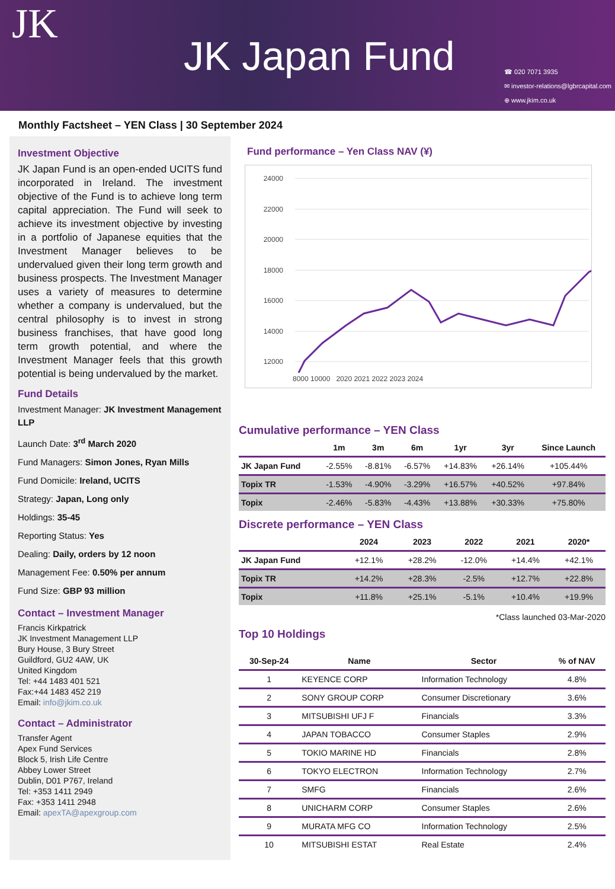JK JK Japan Fund
☎ 020 7071 3935
✉ investor-relations@lgbrcapital.com
⊕ www.jkim.co.uk
Monthly Factsheet – YEN Class | 30 September 2024
Investment Objective
JK Japan Fund is an open-ended UCITS fund incorporated in Ireland. The investment objective of the Fund is to achieve long term capital appreciation. The Fund will seek to achieve its investment objective by investing in a portfolio of Japanese equities that the Investment Manager believes to be undervalued given their long term growth and business prospects. The Investment Manager uses a variety of measures to determine whether a company is undervalued, but the central philosophy is to invest in strong business franchises, that have good long term growth potential, and where the Investment Manager feels that this growth potential is being undervalued by the market.
Fund Details
Investment Manager: JK Investment Management LLP
Launch Date: 3<sup>rd</sup> March 2020
Fund Managers: Simon Jones, Ryan Mills
Fund Domicile: Ireland, UCITS
Strategy: Japan, Long only
Holdings: 35-45
Reporting Status: Yes
Dealing: Daily, orders by 12 noon
Management Fee: 0.50% per annum
Fund Size: GBP 93 million
Contact – Investment Manager
Francis Kirkpatrick
JK Investment Management LLP
Bury House, 3 Bury Street
Guildford, GU2 4AW, UK
United Kingdom
Tel: +44 1483 401 521
Fax:+44 1483 452 219
Email: info@jkim.co.uk
Contact – Administrator
Transfer Agent
Apex Fund Services
Block 5, Irish Life Centre
Abbey Lower Street
Dublin, D01 P767, Ireland
Tel: +353 1411 2949
Fax: +353 1411 2948
Email: apexTA@apexgroup.com
Fund performance – Yen Class NAV (¥)
24000
22000
20000
18000
16000
14000
12000
8000 10000 2020 2021 2022 2023 2024
Cumulative performance – YEN Class
| | 1m | 3m | 6m | 1yr | 3yr | Since Launch |
| --- | --- | --- | --- | --- | --- | --- |
| JK Japan Fund | -2.55% | -8.81% | -6.57% | +14.83% | +26.14% | +105.44% |
| Topix TR | -1.53% | -4.90% | -3.29% | +16.57% | +40.52% | +97.84% |
| Topix | -2.46% | -5.83% | -4.43% | +13.88% | +30.33% | +75.80% |
Discrete performance – YEN Class
| | 2024 | 2023 | 2022 | 2021 | 2020* |
| --- | --- | --- | --- | --- | --- |
| JK Japan Fund | +12.1% | +28.2% | -12.0% | +14.4% | +42.1% |
| Topix TR | +14.2% | +28.3% | -2.5% | +12.7% | +22.8% |
| Topix | +11.8% | +25.1% | -5.1% | +10.4% | +19.9% |
*Class launched 03-Mar-2020
Top 10 Holdings
| 30-Sep-24 | Name | Sector | % of NAV |
| --- | --- | --- | --- |
| 1 | KEYENCE CORP | Information Technology | 4.8% |
| 2 | SONY GROUP CORP | Consumer Discretionary | 3.6% |
| 3 | MITSUBISHI UFJ F | Financials | 3.3% |
| 4 | JAPAN TOBACCO | Consumer Staples | 2.9% |
| 5 | TOKIO MARINE HD | Financials | 2.8% |
| 6 | TOKYO ELECTRON | Information Technology | 2.7% |
| 7 | SMFG | Financials | 2.6% |
| 8 | UNICHARM CORP | Consumer Staples | 2.6% |
| 9 | MURATA MFG CO | Information Technology | 2.5% |
| 10 | MITSUBISHI ESTAT | Real Estate | 2.4% |